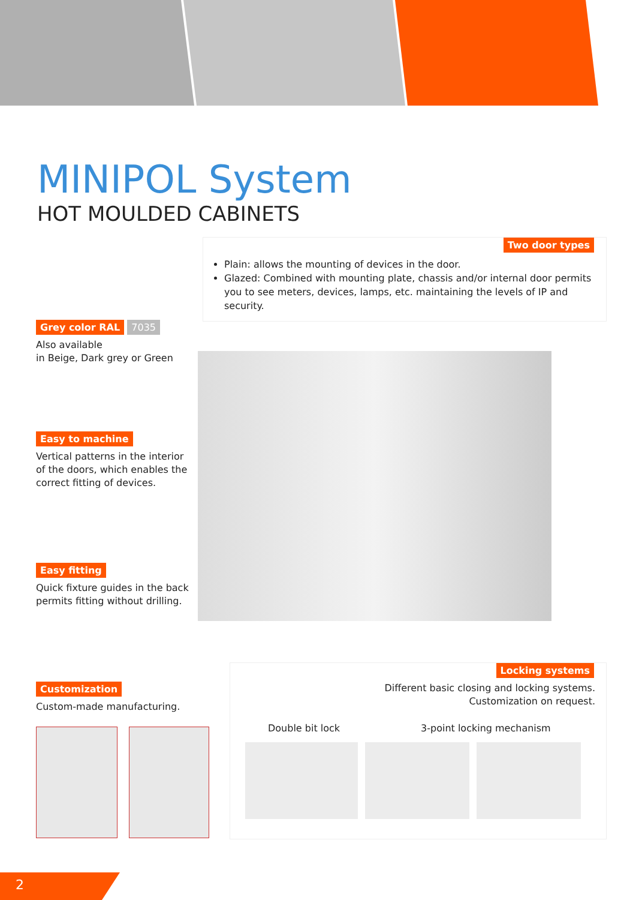MINIPOL System
HOT MOULDED CABINETS
Two door types
Plain: allows the mounting of devices in the door.
Glazed: Combined with mounting plate, chassis and/or internal door permits you to see meters, devices, lamps, etc. maintaining the levels of IP and security.
Grey color RAL 7035
Also available
in Beige, Dark grey or Green
Easy to machine
Vertical patterns in the interior of the doors, which enables the correct fitting of devices.
Easy fitting
Quick fixture guides in the back permits fitting without drilling.
Customization
Custom-made manufacturing.
Locking systems
Different basic closing and locking systems.
Customization on request.
Double bit lock 3-point locking mechanism
2